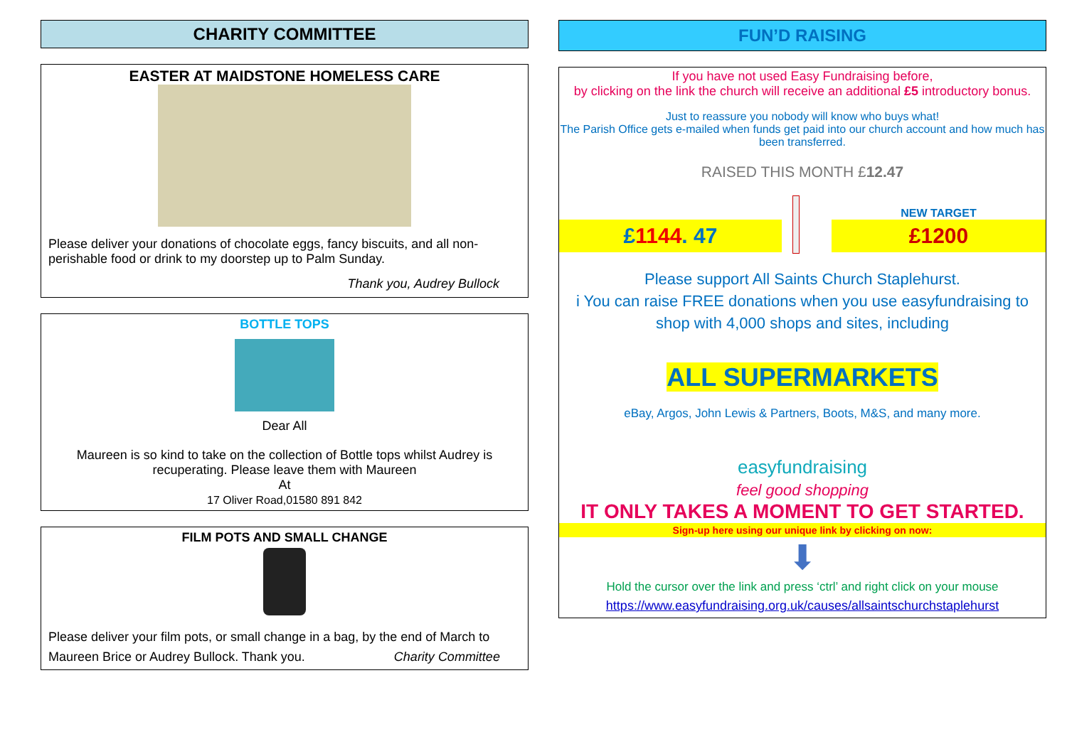CHARITY COMMITTEE
EASTER AT MAIDSTONE HOMELESS CARE
Please deliver your donations of chocolate eggs, fancy biscuits, and all non-perishable food or drink to my doorstep up to Palm Sunday.
Thank you, Audrey Bullock
BOTTLE TOPS
Dear All
Maureen is so kind to take on the collection of Bottle tops whilst Audrey is recuperating. Please leave them with Maureen
At
17 Oliver Road,01580 891 842
FILM POTS AND SMALL CHANGE
Please deliver your film pots, or small change in a bag, by the end of March to Maureen Brice or Audrey Bullock. Thank you. Charity Committee
FUN’D RAISING
If you have not used Easy Fundraising before,
by clicking on the link the church will receive an additional £5 introductory bonus.
Just to reassure you nobody will know who buys what!
The Parish Office gets e-mailed when funds get paid into our church account and how much has been transferred.
RAISED THIS MONTH £12.47
£1144. 47
NEW TARGET
£1200
Please support All Saints Church Staplehurst.
i You can raise FREE donations when you use easyfundraising to shop with 4,000 shops and sites, including
ALL SUPERMARKETS
eBay, Argos, John Lewis & Partners, Boots, M&S, and many more.
easyfundraising
feel good shopping
IT ONLY TAKES A MOMENT TO GET STARTED.
Sign-up here using our unique link by clicking on now:
⬇
Hold the cursor over the link and press ‘ctrl’ and right click on your mouse
https://www.easyfundraising.org.uk/causes/allsaintschurchstaplehurst